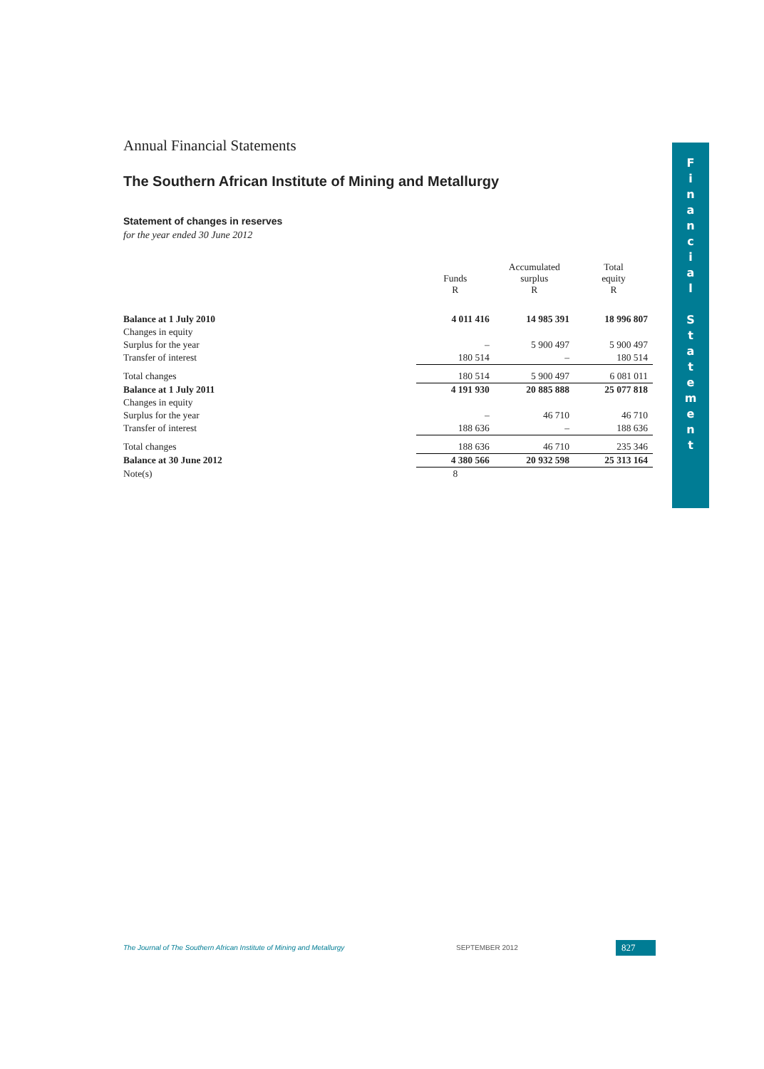Annual Financial Statements
The Southern African Institute of Mining and Metallurgy
Statement of changes in reserves
for the year ended 30 June 2012
| | Funds R | Accumulated surplus R | Total equity R |
| --- | --- | --- | --- |
| Balance at 1 July 2010 | 4 011 416 | 14 985 391 | 18 996 807 |
| Changes in equity | | | |
| Surplus for the year | – | 5 900 497 | 5 900 497 |
| Transfer of interest | 180 514 | – | 180 514 |
| Total changes | 180 514 | 5 900 497 | 6 081 011 |
| Balance at 1 July 2011 | 4 191 930 | 20 885 888 | 25 077 818 |
| Changes in equity | | | |
| Surplus for the year | – | 46 710 | 46 710 |
| Transfer of interest | 188 636 | – | 188 636 |
| Total changes | 188 636 | 46 710 | 235 346 |
| Balance at 30 June 2012 | 4 380 566 | 20 932 598 | 25 313 164 |
| Note(s) | 8 | | |
F
i
n
a
n
c
i
a
l
S
t
a
t
e
m
e
n
t
The Journal of The Southern African Institute of Mining and Metallurgy SEPTEMBER 2012 827